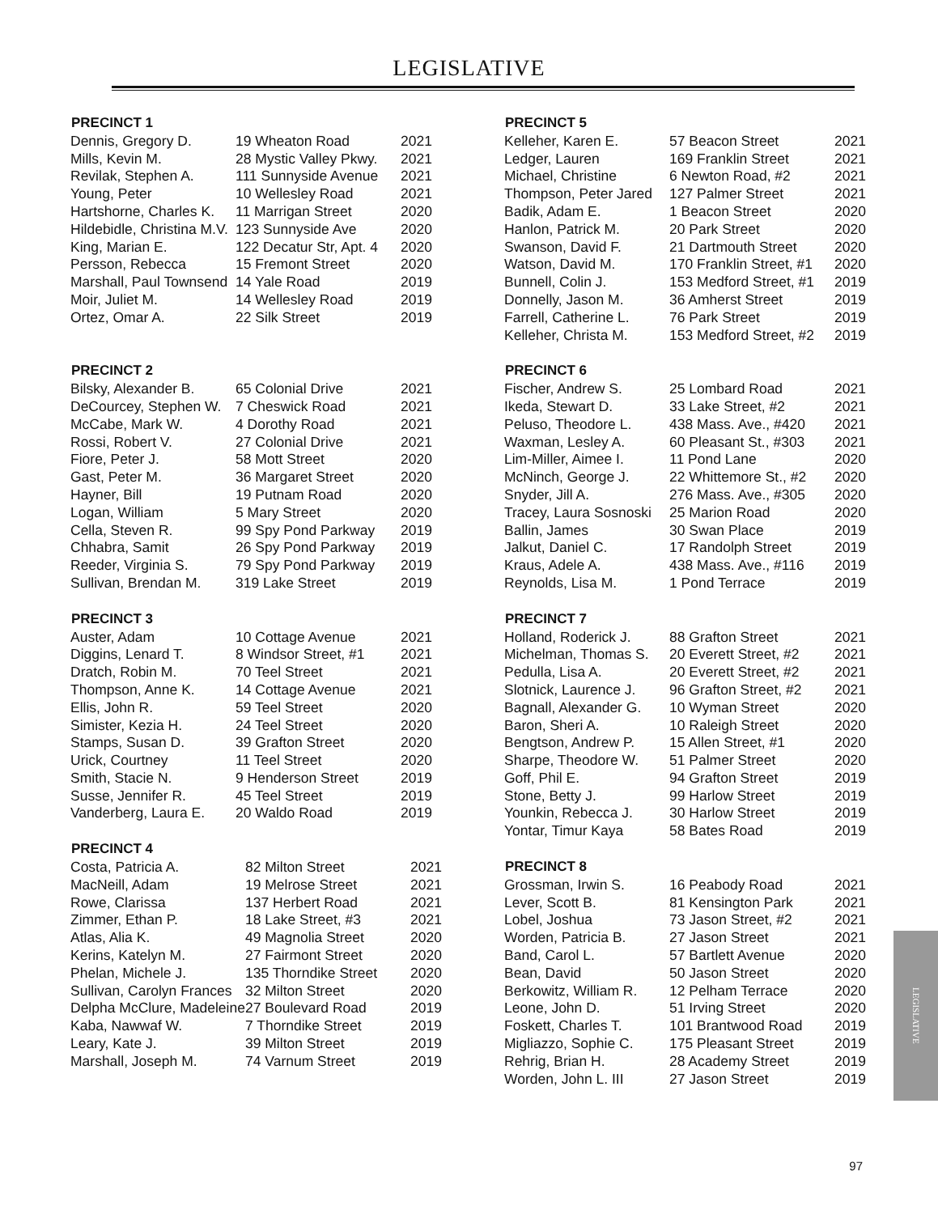LEGISLATIVE
| PRECINCT 1 | | |
| --- | --- | --- |
| Dennis, Gregory D. | 19 Wheaton Road | 2021 |
| Mills, Kevin M. | 28 Mystic Valley Pkwy. | 2021 |
| Revilak, Stephen A. | 111 Sunnyside Avenue | 2021 |
| Young, Peter | 10 Wellesley Road | 2021 |
| Hartshorne, Charles K. | 11 Marrigan Street | 2020 |
| Hildebidle, Christina M.V. | 123 Sunnyside Ave | 2020 |
| King, Marian E. | 122 Decatur Str, Apt. 4 | 2020 |
| Persson, Rebecca | 15 Fremont Street | 2020 |
| Marshall, Paul Townsend | 14 Yale Road | 2019 |
| Moir, Juliet M. | 14 Wellesley Road | 2019 |
| Ortez, Omar A. | 22 Silk Street | 2019 |
| PRECINCT 2 | | |
| --- | --- | --- |
| Bilsky, Alexander B. | 65 Colonial Drive | 2021 |
| DeCourcey, Stephen W. | 7 Cheswick Road | 2021 |
| McCabe, Mark W. | 4 Dorothy Road | 2021 |
| Rossi, Robert V. | 27 Colonial Drive | 2021 |
| Fiore, Peter J. | 58 Mott Street | 2020 |
| Gast, Peter M. | 36 Margaret Street | 2020 |
| Hayner, Bill | 19 Putnam Road | 2020 |
| Logan, William | 5 Mary Street | 2020 |
| Cella, Steven R. | 99 Spy Pond Parkway | 2019 |
| Chhabra, Samit | 26 Spy Pond Parkway | 2019 |
| Reeder, Virginia S. | 79 Spy Pond Parkway | 2019 |
| Sullivan, Brendan M. | 319 Lake Street | 2019 |
| PRECINCT 3 | | |
| --- | --- | --- |
| Auster, Adam | 10 Cottage Avenue | 2021 |
| Diggins, Lenard T. | 8 Windsor Street, #1 | 2021 |
| Dratch, Robin M. | 70 Teel Street | 2021 |
| Thompson, Anne K. | 14 Cottage Avenue | 2021 |
| Ellis, John R. | 59 Teel Street | 2020 |
| Simister, Kezia H. | 24 Teel Street | 2020 |
| Stamps, Susan D. | 39 Grafton Street | 2020 |
| Urick, Courtney | 11 Teel Street | 2020 |
| Smith, Stacie N. | 9 Henderson Street | 2019 |
| Susse, Jennifer R. | 45 Teel Street | 2019 |
| Vanderberg, Laura E. | 20 Waldo Road | 2019 |
| PRECINCT 4 | | |
| --- | --- | --- |
| Costa, Patricia A. | 82 Milton Street | 2021 |
| MacNeill, Adam | 19 Melrose Street | 2021 |
| Rowe, Clarissa | 137 Herbert Road | 2021 |
| Zimmer, Ethan P. | 18 Lake Street, #3 | 2021 |
| Atlas, Alia K. | 49 Magnolia Street | 2020 |
| Kerins, Katelyn M. | 27 Fairmont Street | 2020 |
| Phelan, Michele J. | 135 Thorndike Street | 2020 |
| Sullivan, Carolyn Frances | 32 Milton Street | 2020 |
| Delpha McClure, Madeleine | 27 Boulevard Road | 2019 |
| Kaba, Nawwaf W. | 7 Thorndike Street | 2019 |
| Leary, Kate J. | 39 Milton Street | 2019 |
| Marshall, Joseph M. | 74 Varnum Street | 2019 |
| PRECINCT 5 | | |
| --- | --- | --- |
| Kelleher, Karen E. | 57 Beacon Street | 2021 |
| Ledger, Lauren | 169 Franklin Street | 2021 |
| Michael, Christine | 6 Newton Road, #2 | 2021 |
| Thompson, Peter Jared | 127 Palmer Street | 2021 |
| Badik, Adam E. | 1 Beacon Street | 2020 |
| Hanlon, Patrick M. | 20 Park Street | 2020 |
| Swanson, David F. | 21 Dartmouth Street | 2020 |
| Watson, David M. | 170 Franklin Street, #1 | 2020 |
| Bunnell, Colin J. | 153 Medford Street, #1 | 2019 |
| Donnelly, Jason M. | 36 Amherst Street | 2019 |
| Farrell, Catherine L. | 76 Park Street | 2019 |
| Kelleher, Christa M. | 153 Medford Street, #2 | 2019 |
| PRECINCT 6 | | |
| --- | --- | --- |
| Fischer, Andrew S. | 25 Lombard Road | 2021 |
| Ikeda, Stewart D. | 33 Lake Street, #2 | 2021 |
| Peluso, Theodore L. | 438 Mass. Ave., #420 | 2021 |
| Waxman, Lesley A. | 60 Pleasant St., #303 | 2021 |
| Lim-Miller, Aimee I. | 11 Pond Lane | 2020 |
| McNinch, George J. | 22 Whittemore St., #2 | 2020 |
| Snyder, Jill A. | 276 Mass. Ave., #305 | 2020 |
| Tracey, Laura Sosnoski | 25 Marion Road | 2020 |
| Ballin, James | 30 Swan Place | 2019 |
| Jalkut, Daniel C. | 17 Randolph Street | 2019 |
| Kraus, Adele A. | 438 Mass. Ave., #116 | 2019 |
| Reynolds, Lisa M. | 1 Pond Terrace | 2019 |
| PRECINCT 7 | | |
| --- | --- | --- |
| Holland, Roderick J. | 88 Grafton Street | 2021 |
| Michelman, Thomas S. | 20 Everett Street, #2 | 2021 |
| Pedulla, Lisa A. | 20 Everett Street, #2 | 2021 |
| Slotnick, Laurence J. | 96 Grafton Street, #2 | 2021 |
| Bagnall, Alexander G. | 10 Wyman Street | 2020 |
| Baron, Sheri A. | 10 Raleigh Street | 2020 |
| Bengtson, Andrew P. | 15 Allen Street, #1 | 2020 |
| Sharpe, Theodore W. | 51 Palmer Street | 2020 |
| Goff, Phil E. | 94 Grafton Street | 2019 |
| Stone, Betty J. | 99 Harlow Street | 2019 |
| Younkin, Rebecca J. | 30 Harlow Street | 2019 |
| Yontar, Timur Kaya | 58 Bates Road | 2019 |
| PRECINCT 8 | | |
| --- | --- | --- |
| Grossman, Irwin S. | 16 Peabody Road | 2021 |
| Lever, Scott B. | 81 Kensington Park | 2021 |
| Lobel, Joshua | 73 Jason Street, #2 | 2021 |
| Worden, Patricia B. | 27 Jason Street | 2021 |
| Band, Carol L. | 57 Bartlett Avenue | 2020 |
| Bean, David | 50 Jason Street | 2020 |
| Berkowitz, William R. | 12 Pelham Terrace | 2020 |
| Leone, John D. | 51 Irving Street | 2020 |
| Foskett, Charles T. | 101 Brantwood Road | 2019 |
| Migliazzo, Sophie C. | 175 Pleasant Street | 2019 |
| Rehrig, Brian H. | 28 Academy Street | 2019 |
| Worden, John L. III | 27 Jason Street | 2019 |
LEGISLATIVE
97